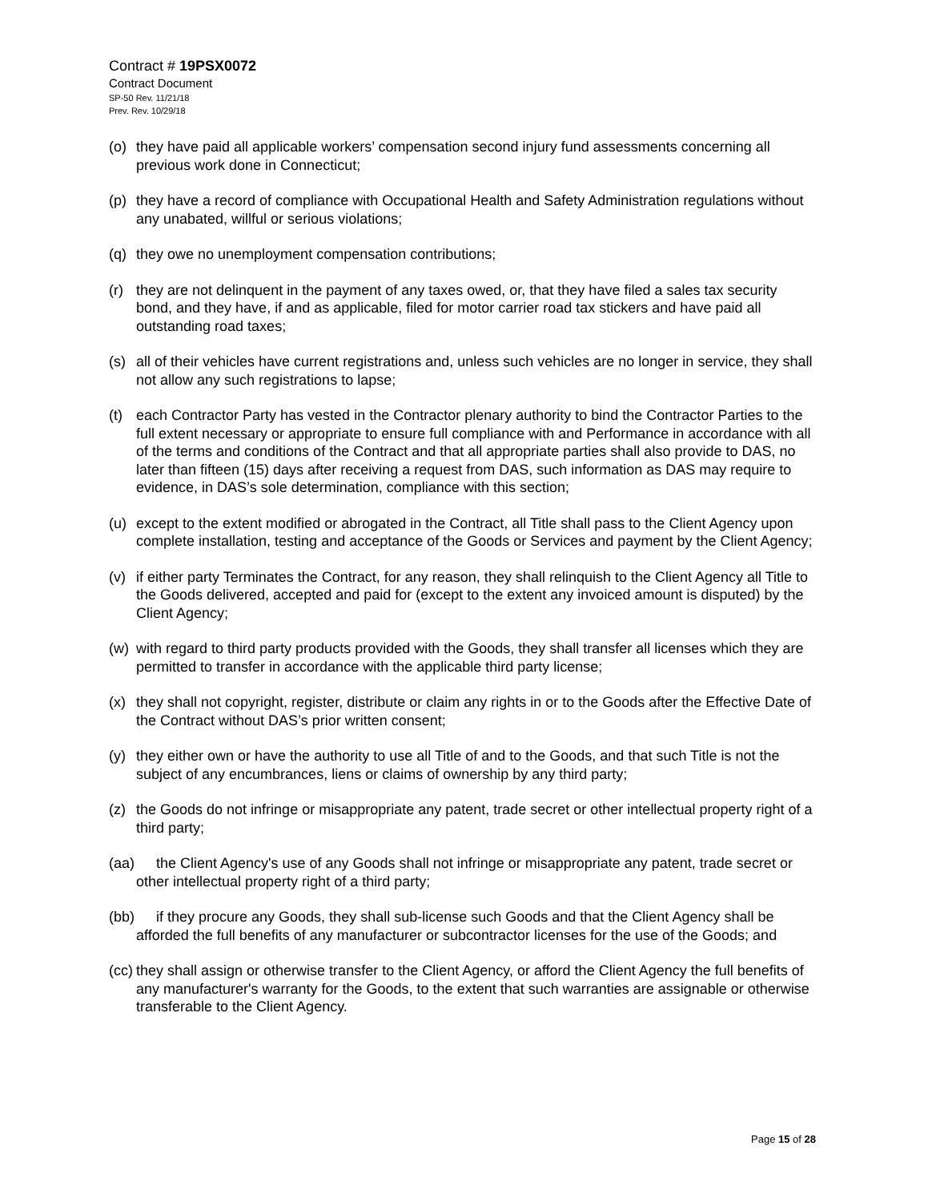Contract # 19PSX0072
Contract Document
SP-50 Rev. 11/21/18
Prev. Rev. 10/29/18
(o) they have paid all applicable workers’ compensation second injury fund assessments concerning all previous work done in Connecticut;
(p) they have a record of compliance with Occupational Health and Safety Administration regulations without any unabated, willful or serious violations;
(q) they owe no unemployment compensation contributions;
(r) they are not delinquent in the payment of any taxes owed, or, that they have filed a sales tax security bond, and they have, if and as applicable, filed for motor carrier road tax stickers and have paid all outstanding road taxes;
(s) all of their vehicles have current registrations and, unless such vehicles are no longer in service, they shall not allow any such registrations to lapse;
(t) each Contractor Party has vested in the Contractor plenary authority to bind the Contractor Parties to the full extent necessary or appropriate to ensure full compliance with and Performance in accordance with all of the terms and conditions of the Contract and that all appropriate parties shall also provide to DAS, no later than fifteen (15) days after receiving a request from DAS, such information as DAS may require to evidence, in DAS’s sole determination, compliance with this section;
(u) except to the extent modified or abrogated in the Contract, all Title shall pass to the Client Agency upon complete installation, testing and acceptance of the Goods or Services and payment by the Client Agency;
(v) if either party Terminates the Contract, for any reason, they shall relinquish to the Client Agency all Title to the Goods delivered, accepted and paid for (except to the extent any invoiced amount is disputed) by the Client Agency;
(w) with regard to third party products provided with the Goods, they shall transfer all licenses which they are permitted to transfer in accordance with the applicable third party license;
(x) they shall not copyright, register, distribute or claim any rights in or to the Goods after the Effective Date of the Contract without DAS’s prior written consent;
(y) they either own or have the authority to use all Title of and to the Goods, and that such Title is not the subject of any encumbrances, liens or claims of ownership by any third party;
(z) the Goods do not infringe or misappropriate any patent, trade secret or other intellectual property right of a third party;
(aa) the Client Agency's use of any Goods shall not infringe or misappropriate any patent, trade secret or other intellectual property right of a third party;
(bb) if they procure any Goods, they shall sub-license such Goods and that the Client Agency shall be afforded the full benefits of any manufacturer or subcontractor licenses for the use of the Goods; and
(cc) they shall assign or otherwise transfer to the Client Agency, or afford the Client Agency the full benefits of any manufacturer's warranty for the Goods, to the extent that such warranties are assignable or otherwise transferable to the Client Agency.
Page 15 of 28